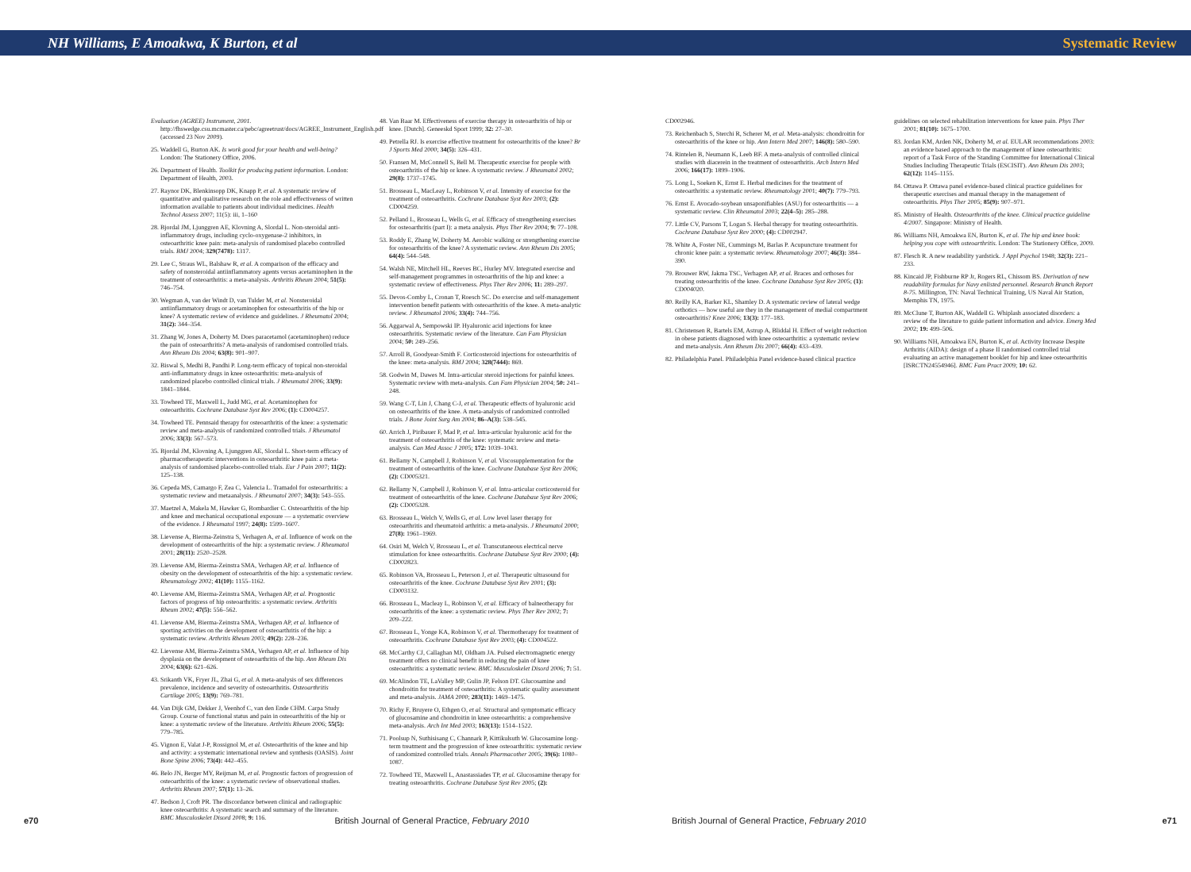NH Williams, E Amoakwa, K Burton, et al Systematic Review
Evaluation (AGREE) Instrument, 2001. http://fhswedge.csu.mcmaster.ca/pebc/agreetrust/docs/AGREE_Instrument_English.pdf (accessed 23 Nov 2009).
25. Waddell G, Burton AK. Is work good for your health and well-being? London: The Stationery Office, 2006.
26. Department of Health. Toolkit for producing patient information. London: Department of Health, 2003.
27. Raynor DK, Blenkinsopp DK, Knapp P, et al. A systematic review of quantitative and qualitative research on the role and effectiveness of written information available to patients about individual medicines. Health Technol Assess 2007; 11(5): iii, 1–160
28. Bjordal JM, Ljunggren AE, Klovning A, Slordal L. Non-steroidal anti-inflammatory drugs, including cyclo-oxygenase-2 inhibitors, in osteoarthritic knee pain: meta-analysis of randomised placebo controlled trials. BMJ 2004; 329(7478): 1317.
29. Lee C, Straus WL, Balshaw R, et al. A comparison of the efficacy and safety of nonsteroidal antiinflammatory agents versus acetaminophen in the treatment of osteoarthritis: a meta-analysis. Arthritis Rheum 2004; 51(5): 746–754.
30. Wegman A, van der Windt D, van Tulder M, et al. Nonsteroidal antiinflammatory drugs or acetaminophen for osteoarthritis of the hip or knee? A systematic review of evidence and guidelines. J Rheumatol 2004; 31(2): 344–354.
31. Zhang W, Jones A, Doherty M. Does paracetamol (acetaminophen) reduce the pain of osteoarthritis? A meta-analysis of randomised controlled trials. Ann Rheum Dis 2004; 63(8): 901–907.
32. Biswal S, Medhi B, Pandhi P. Long-term efficacy of topical non-steroidal anti-inflammatory drugs in knee osteoarthritis: meta-analysis of randomized placebo controlled clinical trials. J Rheumatol 2006; 33(9): 1841–1844.
33. Towheed TE, Maxwell L, Judd MG, et al. Acetaminophen for osteoarthritis. Cochrane Database Syst Rev 2006; (1): CD004257.
34. Towheed TE. Pennsaid therapy for osteoarthritis of the knee: a systematic review and meta-analysis of randomized controlled trials. J Rheumatol 2006; 33(3): 567–573.
35. Bjordal JM, Klovning A, Ljunggren AE, Slordal L. Short-term efficacy of pharmacotherapeutic interventions in osteoarthritic knee pain: a meta-analysis of randomised placebo-controlled trials. Eur J Pain 2007; 11(2): 125–138.
36. Cepeda MS, Camargo F, Zea C, Valencia L. Tramadol for osteoarthritis: a systematic review and metaanalysis. J Rheumatol 2007; 34(3): 543–555.
37. Maetzel A, Makela M, Hawker G, Bombardier C. Osteoarthritis of the hip and knee and mechanical occupational exposure — a systematic overview of the evidence. J Rheumatol 1997; 24(8): 1599–1607.
38. Lievense A, Bierma-Zeinstra S, Verhagen A, et al. Influence of work on the development of osteoarthritis of the hip: a systematic review. J Rheumatol 2001; 28(11): 2520–2528.
39. Lievense AM, Bierma-Zeinstra SMA, Verhagen AP, et al. Influence of obesity on the development of osteoarthritis of the hip: a systematic review. Rheumatology 2002; 41(10): 1155–1162.
40. Lievense AM, Bierma-Zeinstra SMA, Verhagen AP, et al. Prognostic factors of progress of hip osteoarthritis: a systematic review. Arthritis Rheum 2002; 47(5): 556–562.
41. Lievense AM, Bierma-Zeinstra SMA, Verhagen AP, et al. Influence of sporting activities on the development of osteoarthritis of the hip: a systematic review. Arthritis Rheum 2003; 49(2): 228–236.
42. Lievense AM, Bierma-Zeinstra SMA, Verhagen AP, et al. Influence of hip dysplasia on the development of osteoarthritis of the hip. Ann Rheum Dis 2004; 63(6): 621–626.
43. Srikanth VK, Fryer JL, Zhai G, et al. A meta-analysis of sex differences prevalence, incidence and severity of osteoarthritis. Osteoarthritis Cartilage 2005; 13(9): 769–781.
44. Van Dijk GM, Dekker J, Veenhof C, van den Ende CHM. Carpa Study Group. Course of functional status and pain in osteoarthritis of the hip or knee: a systematic review of the literature. Arthritis Rheum 2006; 55(5): 779–785.
45. Vignon E, Valat J-P, Rossignol M, et al. Osteoarthritis of the knee and hip and activity: a systematic international review and synthesis (OASIS). Joint Bone Spine 2006; 73(4): 442–455.
46. Belo JN, Berger MY, Reijman M, et al. Prognostic factors of progression of osteoarthritis of the knee: a systematic review of observational studies. Arthritis Rheum 2007; 57(1): 13–26.
47. Bedson J, Croft PR. The discordance between clinical and radiographic knee osteoarthritis: A systematic search and summary of the literature. BMC Musculoskelet Disord 2008; 9: 116.
48. Van Baar M. Effectiveness of exercise therapy in osteoarthritis of hip or knee. [Dutch]. Geneeskd Sport 1999; 32: 27–30.
49. Petrella RJ. Is exercise effective treatment for osteoarthritis of the knee? Br J Sports Med 2000; 34(5): 326–431.
50. Fransen M, McConnell S, Bell M. Therapeutic exercise for people with osteoarthritis of the hip or knee. A systematic review. J Rheumatol 2002; 29(8): 1737–1745.
51. Brosseau L, MacLeay L, Robinson V, et al. Intensity of exercise for the treatment of osteoarthritis. Cochrane Database Syst Rev 2003; (2): CD004259.
52. Pelland L, Brosseau L, Wells G, et al. Efficacy of strengthening exercises for osteoarthritis (part I): a meta analysis. Phys Ther Rev 2004; 9: 77–108.
53. Roddy E, Zhang W, Doherty M. Aerobic walking or strengthening exercise for osteoarthritis of the knee? A systematic review. Ann Rheum Dis 2005; 64(4): 544–548.
54. Walsh NE, Mitchell HL, Reeves BC, Hurley MV. Integrated exercise and self-management programmes in osteoarthritis of the hip and knee: a systematic review of effectiveness. Phys Ther Rev 2006; 11: 289–297.
55. Devos-Comby L, Cronan T, Roesch SC. Do exercise and self-management intervention benefit patients with osteoarthritis of the knee. A meta-analytic review. J Rheumatol 2006; 33(4): 744–756.
56. Aggarwal A, Sempowski IP. Hyaluronic acid injections for knee osteoarthritis. Systematic review of the literature. Can Fam Physician 2004; 50: 249–256.
57. Arroll B, Goodyear-Smith F. Corticosteroid injections for osteoarthritis of the knee: meta-analysis. BMJ 2004; 328(7444): 869.
58. Godwin M, Dawes M. Intra-articular steroid injections for painful knees. Systematic review with meta-analysis. Can Fam Physician 2004; 50: 241–248.
59. Wang C-T, Lin J, Chang C-J, et al. Therapeutic effects of hyaluronic acid on osteoarthritis of the knee. A meta-analysis of randomized controlled trials. J Bone Joint Surg Am 2004; 86–A(3): 538–545.
60. Arrich J, Piribauer F, Mad P, et al. Intra-articular hyaluronic acid for the treatment of osteoarthritis of the knee: systematic review and meta-analysis. Can Med Assoc J 2005; 172: 1039–1043.
61. Bellamy N, Campbell J, Robinson V, et al. Viscosupplementation for the treatment of osteoarthritis of the knee. Cochrane Database Syst Rev 2006; (2): CD005321.
62. Bellamy N, Campbell J, Robinson V, et al. Intra-articular corticosteroid for treatment of osteoarthritis of the knee. Cochrane Database Syst Rev 2006; (2): CD005328.
63. Brosseau L, Welch V, Wells G, et al. Low level laser therapy for osteoarthritis and rheumatoid arthritis: a meta-analysis. J Rheumatol 2000; 27(8): 1961–1969.
64. Osiri M, Welch V, Brosseau L, et al. Transcutaneous electrical nerve stimulation for knee osteoarthritis. Cochrane Database Syst Rev 2000; (4): CD002823.
65. Robinson VA, Brosseau L, Peterson J, et al. Therapeutic ultrasound for osteoarthritis of the knee. Cochrane Database Syst Rev 2001; (3): CD003132.
66. Brosseau L, Macleay L, Robinson V, et al. Efficacy of balneotherapy for osteoarthritis of the knee: a systematic review. Phys Ther Rev 2002; 7: 209–222.
67. Brosseau L, Yonge KA, Robinson V, et al. Thermotherapy for treatment of osteoarthritis. Cochrane Database Syst Rev 2003; (4): CD004522.
68. McCarthy CJ, Callaghan MJ, Oldham JA. Pulsed electromagnetic energy treatment offers no clinical benefit in reducing the pain of knee osteoarthritis: a systematic review. BMC Musculoskelet Disord 2006; 7: 51.
69. McAlindon TE, LaValley MP, Gulin JP, Felson DT. Glucosamine and chondroitin for treatment of osteoarthritis: A systematic quality assessment and meta-analysis. JAMA 2000; 283(11): 1469–1475.
70. Richy F, Bruyere O, Ethgen O, et al. Structural and symptomatic efficacy of glucosamine and chondroitin in knee osteoarthritis: a comprehensive meta-analysis. Arch Int Med 2003; 163(13): 1514–1522.
71. Poolsup N, Suthisisang C, Channark P, Kittikulsuth W. Glucosamine long-term treatment and the progression of knee osteoarthritis: systematic review of randomized controlled trials. Annals Pharmacother 2005; 39(6): 1080–1087.
72. Towheed TE, Maxwell L, Anastassiades TP, et al. Glucosamine therapy for treating osteoarthritis. Cochrane Database Syst Rev 2005; (2):
CD002946.
73. Reichenbach S, Sterchi R, Scherer M, et al. Meta-analysis: chondroitin for osteoarthritis of the knee or hip. Ann Intern Med 2007; 146(8): 580–590.
74. Rintelen B, Neumann K, Leeb BF. A meta-analysis of controlled clinical studies with diacerein in the treatment of osteoarthritis. Arch Intern Med 2006; 166(17): 1899–1906.
75. Long L, Soeken K, Ernst E. Herbal medicines for the treatment of osteoarthritis: a systematic review. Rheumatology 2001; 40(7): 779–793.
76. Ernst E. Avocado-soybean unsaponifiables (ASU) for osteoarthritis — a systematic review. Clin Rheumatol 2003; 22(4–5): 285–288.
77. Little CV, Parsons T, Logan S. Herbal therapy for treating osteoarthritis. Cochrane Database Syst Rev 2000; (4): CD002947.
78. White A, Foster NE, Cummings M, Barlas P. Acupuncture treatment for chronic knee pain: a systematic review. Rheumatology 2007; 46(3): 384–390.
79. Brouwer RW, Jakma TSC, Verhagen AP, et al. Braces and orthoses for treating osteoarthritis of the knee. Cochrane Database Syst Rev 2005; (1): CD004020.
80. Reilly KA, Barker KL, Shamley D. A systematic review of lateral wedge orthotics — how useful are they in the management of medial compartment osteoarthritis? Knee 2006; 13(3): 177–183.
81. Christensen R, Bartels EM, Astrup A, Bliddal H. Effect of weight reduction in obese patients diagnosed with knee osteoarthritis: a systematic review and meta-analysis. Ann Rheum Dis 2007; 66(4): 433–439.
82. Philadelphia Panel. Philadelphia Panel evidence-based clinical practice
guidelines on selected rehabilitation interventions for knee pain. Phys Ther 2001; 81(10): 1675–1700.
83. Jordan KM, Arden NK, Doherty M, et al. EULAR recommendations 2003: an evidence based approach to the management of knee osteoarthritis: report of a Task Force of the Standing Committee for International Clinical Studies Including Therapeutic Trials (ESCISIT). Ann Rheum Dis 2003; 62(12): 1145–1155.
84. Ottawa P. Ottawa panel evidence-based clinical practice guidelines for therapeutic exercises and manual therapy in the management of osteoarthritis. Phys Ther 2005; 85(9): 907–971.
85. Ministry of Health. Osteoarthritis of the knee. Clinical practice guideline 4/2007. Singapore: Ministry of Health.
86. Williams NH, Amoakwa EN, Burton K, et al. The hip and knee book: helping you cope with osteoarthritis. London: The Stationery Office, 2009.
87. Flesch R. A new readability yardstick. J Appl Psychol 1948; 32(3): 221–233.
88. Kincaid JP, Fishburne RP Jr, Rogers RL, Chissom BS. Derivation of new readability formulas for Navy enlisted personnel. Research Branch Report 8-75. Millington, TN: Naval Technical Training, US Naval Air Station, Memphis TN, 1975.
89. McClune T, Burton AK, Waddell G. Whiplash associated disorders: a review of the literature to guide patient information and advice. Emerg Med 2002; 19: 499–506.
90. Williams NH, Amoakwa EN, Burton K, et al. Activity Increase Despite Arthritis (AIDA): design of a phase II randomised controlled trial evaluating an active management booklet for hip and knee osteoarthritis [ISRCTN24554946]. BMC Fam Pract 2009; 10: 62.
e70 British Journal of General Practice, February 2010
British Journal of General Practice, February 2010
e71